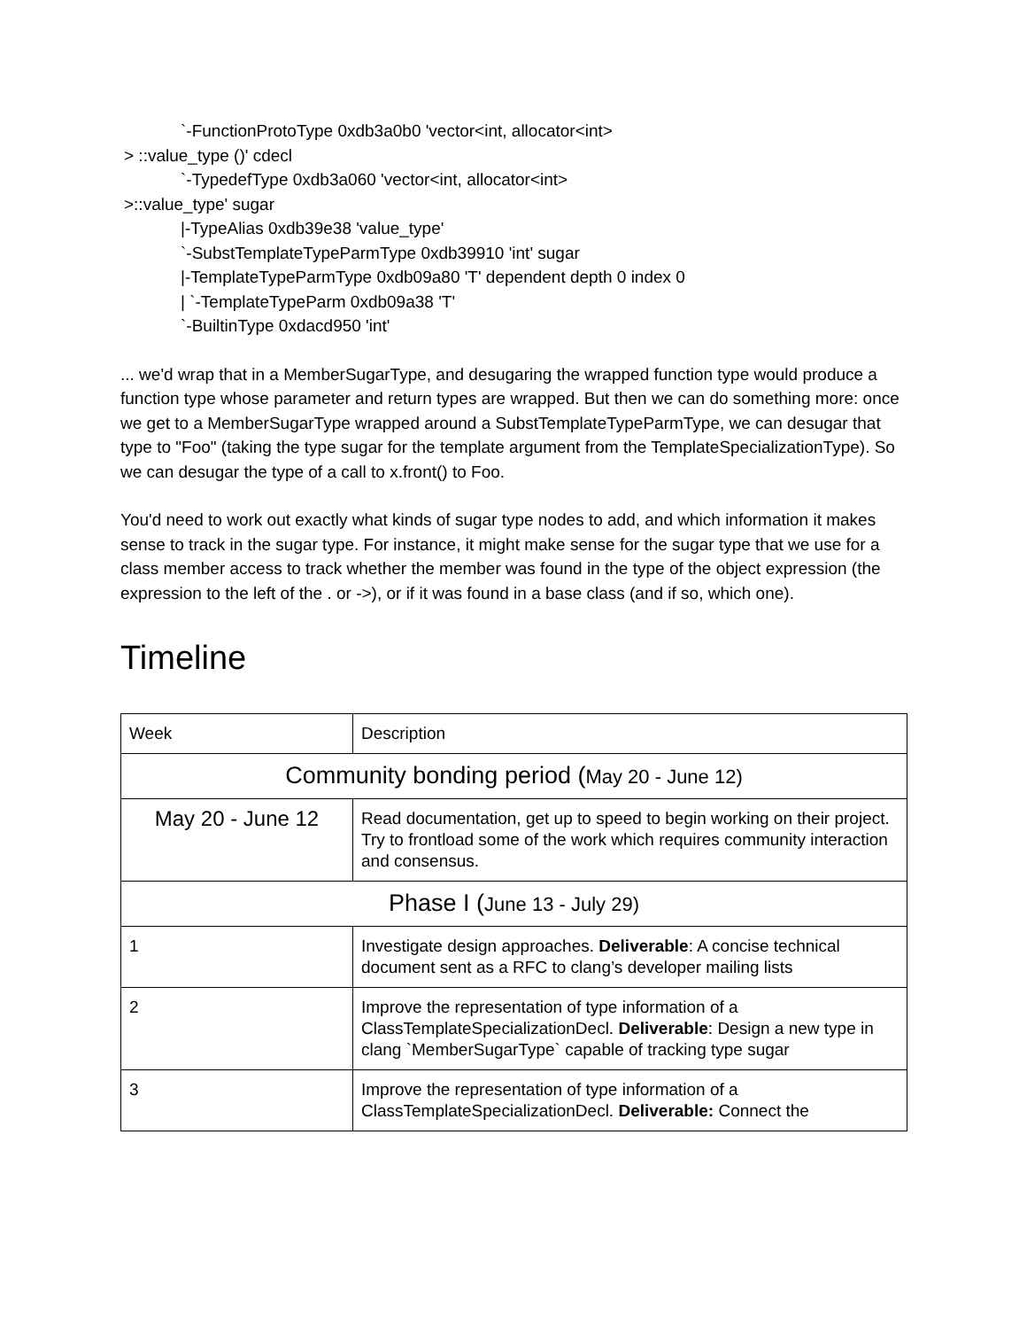`-FunctionProtoType 0xdb3a0b0 'vector<int, allocator<int>
> ::value_type ()' cdecl
`-TypedefType 0xdb3a060 'vector<int, allocator<int>
>::value_type' sugar
|-TypeAlias 0xdb39e38 'value_type'
`-SubstTemplateTypeParmType 0xdb39910 'int' sugar
|-TemplateTypeParmType 0xdb09a80 'T' dependent depth 0 index 0
| `-TemplateTypeParm 0xdb09a38 'T'
`-BuiltinType 0xdacd950 'int'
... we'd wrap that in a MemberSugarType, and desugaring the wrapped function type would produce a function type whose parameter and return types are wrapped. But then we can do something more: once we get to a MemberSugarType wrapped around a SubstTemplateTypeParmType, we can desugar that type to "Foo" (taking the type sugar for the template argument from the TemplateSpecializationType). So we can desugar the type of a call to x.front() to Foo.
You'd need to work out exactly what kinds of sugar type nodes to add, and which information it makes sense to track in the sugar type. For instance, it might make sense for the sugar type that we use for a class member access to track whether the member was found in the type of the object expression (the expression to the left of the . or ->), or if it was found in a base class (and if so, which one).
Timeline
| Week | Description |
| Community bonding period ( May 20 - June 12) | |
| May 20 - June 12 | Read documentation, get up to speed to begin working on their project. Try to frontload some of the work which requires community interaction and consensus. |
| Phase I ( June 13 - July 29) | |
| 1 | Investigate design approaches. Deliverable : A concise technical document sent as a RFC to clang’s developer mailing lists |
| 2 | Improve the representation of type information of a ClassTemplateSpecializationDecl. Deliverable : Design a new type in clang `MemberSugarType` capable of tracking type sugar |
| 3 | Improve the representation of type information of a ClassTemplateSpecializationDecl. Deliverable: Connect the |